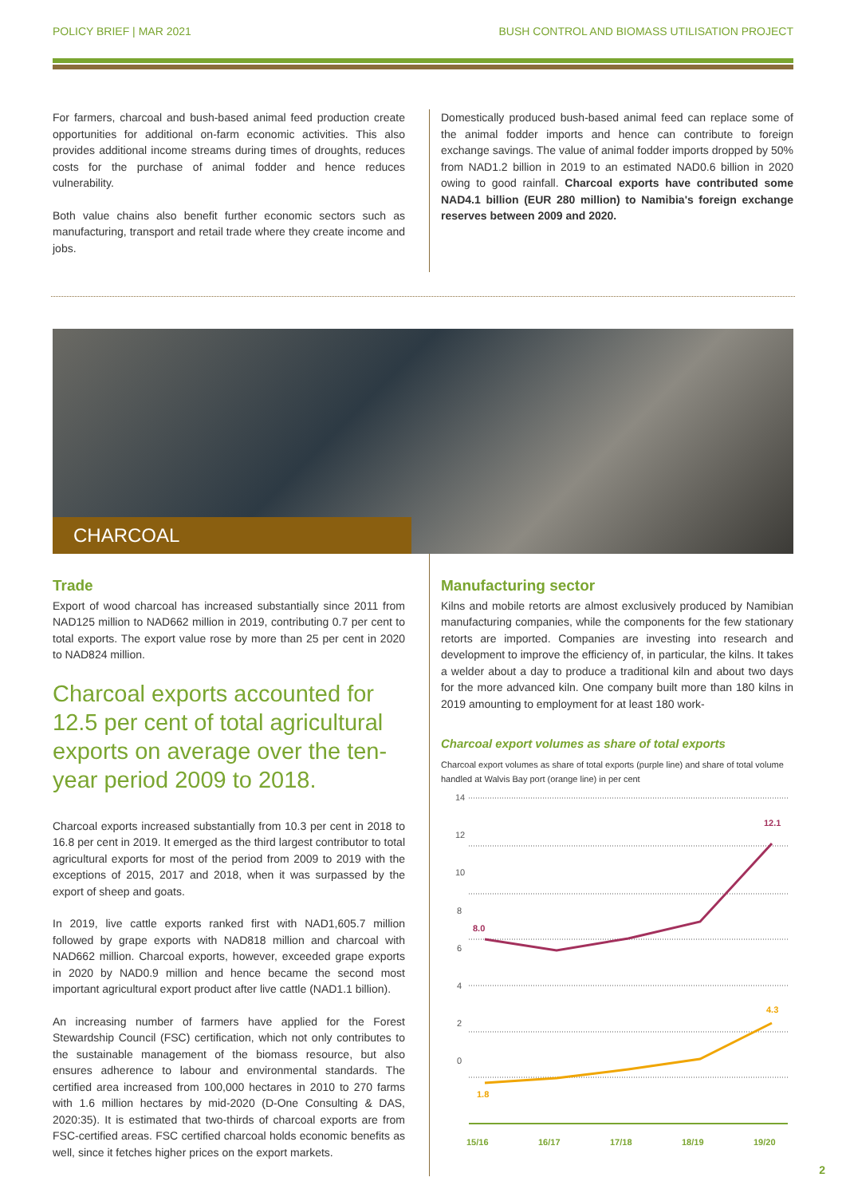POLICY BRIEF | MAR 2021 BUSH CONTROL AND BIOMASS UTILISATION PROJECT
For farmers, charcoal and bush-based animal feed production create opportunities for additional on-farm economic activities. This also provides additional income streams during times of droughts, reduces costs for the purchase of animal fodder and hence reduces vulnerability.
Both value chains also benefit further economic sectors such as manufacturing, transport and retail trade where they create income and jobs.
Domestically produced bush-based animal feed can replace some of the animal fodder imports and hence can contribute to foreign exchange savings. The value of animal fodder imports dropped by 50% from NAD1.2 billion in 2019 to an estimated NAD0.6 billion in 2020 owing to good rainfall. Charcoal exports have contributed some NAD4.1 billion (EUR 280 million) to Namibia's foreign exchange reserves between 2009 and 2020.
CHARCOAL
Trade
Export of wood charcoal has increased substantially since 2011 from NAD125 million to NAD662 million in 2019, contributing 0.7 per cent to total exports. The export value rose by more than 25 per cent in 2020 to NAD824 million.
Charcoal exports accounted for 12.5 per cent of total agricultural exports on average over the ten-year period 2009 to 2018.
Charcoal exports increased substantially from 10.3 per cent in 2018 to 16.8 per cent in 2019. It emerged as the third largest contributor to total agricultural exports for most of the period from 2009 to 2019 with the exceptions of 2015, 2017 and 2018, when it was surpassed by the export of sheep and goats.
In 2019, live cattle exports ranked first with NAD1,605.7 million followed by grape exports with NAD818 million and charcoal with NAD662 million. Charcoal exports, however, exceeded grape exports in 2020 by NAD0.9 million and hence became the second most important agricultural export product after live cattle (NAD1.1 billion).
An increasing number of farmers have applied for the Forest Stewardship Council (FSC) certification, which not only contributes to the sustainable management of the biomass resource, but also ensures adherence to labour and environmental standards. The certified area increased from 100,000 hectares in 2010 to 270 farms with 1.6 million hectares by mid-2020 (D-One Consulting & DAS, 2020:35). It is estimated that two-thirds of charcoal exports are from FSC-certified areas. FSC certified charcoal holds economic benefits as well, since it fetches higher prices on the export markets.
Manufacturing sector
Kilns and mobile retorts are almost exclusively produced by Namibian manufacturing companies, while the components for the few stationary retorts are imported. Companies are investing into research and development to improve the efficiency of, in particular, the kilns. It takes a welder about a day to produce a traditional kiln and about two days for the more advanced kiln. One company built more than 180 kilns in 2019 amounting to employment for at least 180 work-
Charcoal export volumes as share of total exports
Charcoal export volumes as share of total exports (purple line) and share of total volume handled at Walvis Bay port (orange line) in per cent
14
12
10
8
6
4
2
0
8.0
12.1
1.8
4.3
15/16
16/17
17/18
18/19
19/20
2